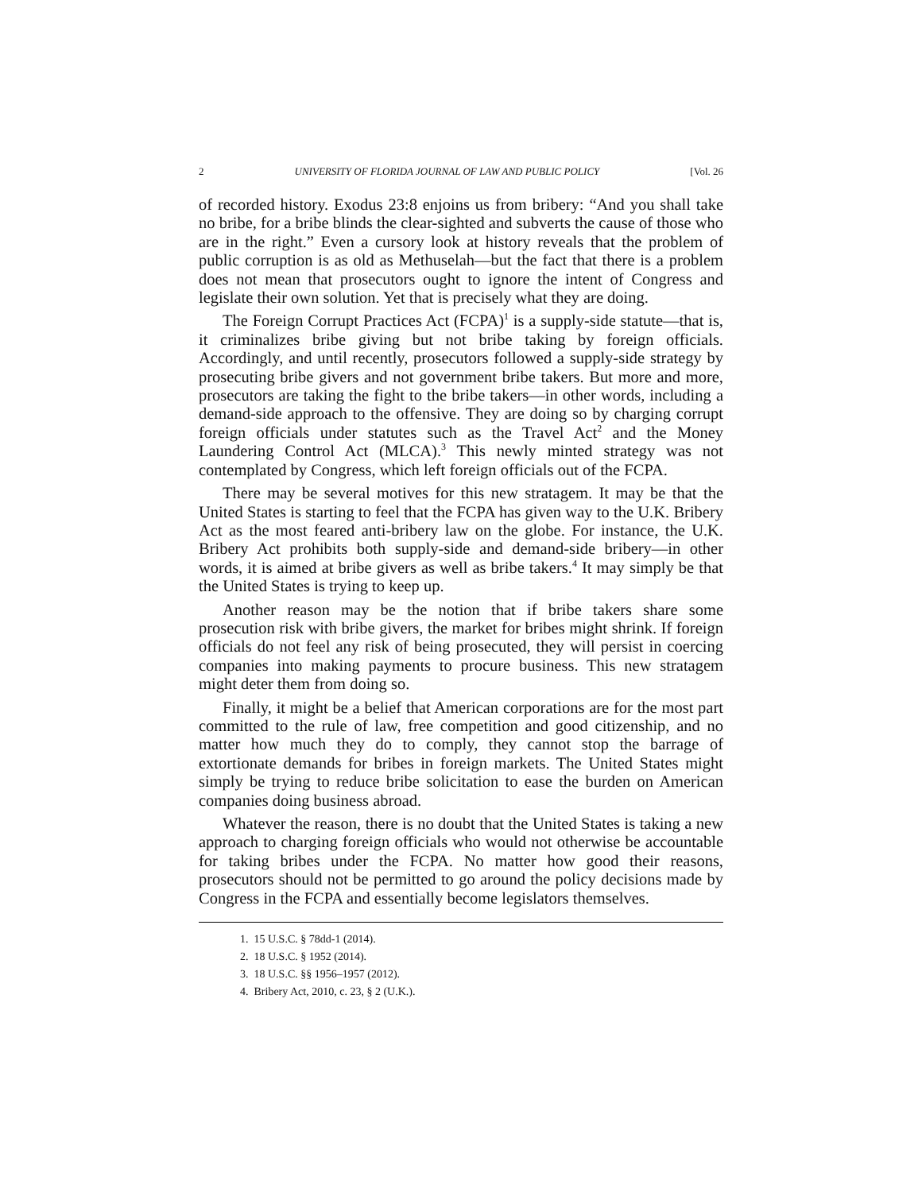2 UNIVERSITY OF FLORIDA JOURNAL OF LAW AND PUBLIC POLICY [Vol. 26
of recorded history. Exodus 23:8 enjoins us from bribery: “And you shall take no bribe, for a bribe blinds the clear-sighted and subverts the cause of those who are in the right.” Even a cursory look at history reveals that the problem of public corruption is as old as Methuselah—but the fact that there is a problem does not mean that prosecutors ought to ignore the intent of Congress and legislate their own solution. Yet that is precisely what they are doing.
The Foreign Corrupt Practices Act (FCPA)<sup>1</sup> is a supply-side statute—that is, it criminalizes bribe giving but not bribe taking by foreign officials. Accordingly, and until recently, prosecutors followed a supply-side strategy by prosecuting bribe givers and not government bribe takers. But more and more, prosecutors are taking the fight to the bribe takers—in other words, including a demand-side approach to the offensive. They are doing so by charging corrupt foreign officials under statutes such as the Travel Act<sup>2</sup> and the Money Laundering Control Act (MLCA).<sup>3</sup> This newly minted strategy was not contemplated by Congress, which left foreign officials out of the FCPA.
There may be several motives for this new stratagem. It may be that the United States is starting to feel that the FCPA has given way to the U.K. Bribery Act as the most feared anti-bribery law on the globe. For instance, the U.K. Bribery Act prohibits both supply-side and demand-side bribery—in other words, it is aimed at bribe givers as well as bribe takers.<sup>4</sup> It may simply be that the United States is trying to keep up.
Another reason may be the notion that if bribe takers share some prosecution risk with bribe givers, the market for bribes might shrink. If foreign officials do not feel any risk of being prosecuted, they will persist in coercing companies into making payments to procure business. This new stratagem might deter them from doing so.
Finally, it might be a belief that American corporations are for the most part committed to the rule of law, free competition and good citizenship, and no matter how much they do to comply, they cannot stop the barrage of extortionate demands for bribes in foreign markets. The United States might simply be trying to reduce bribe solicitation to ease the burden on American companies doing business abroad.
Whatever the reason, there is no doubt that the United States is taking a new approach to charging foreign officials who would not otherwise be accountable for taking bribes under the FCPA. No matter how good their reasons, prosecutors should not be permitted to go around the policy decisions made by Congress in the FCPA and essentially become legislators themselves.
1. 15 U.S.C. § 78dd-1 (2014).
2. 18 U.S.C. § 1952 (2014).
3. 18 U.S.C. §§ 1956–1957 (2012).
4. Bribery Act, 2010, c. 23, § 2 (U.K.).